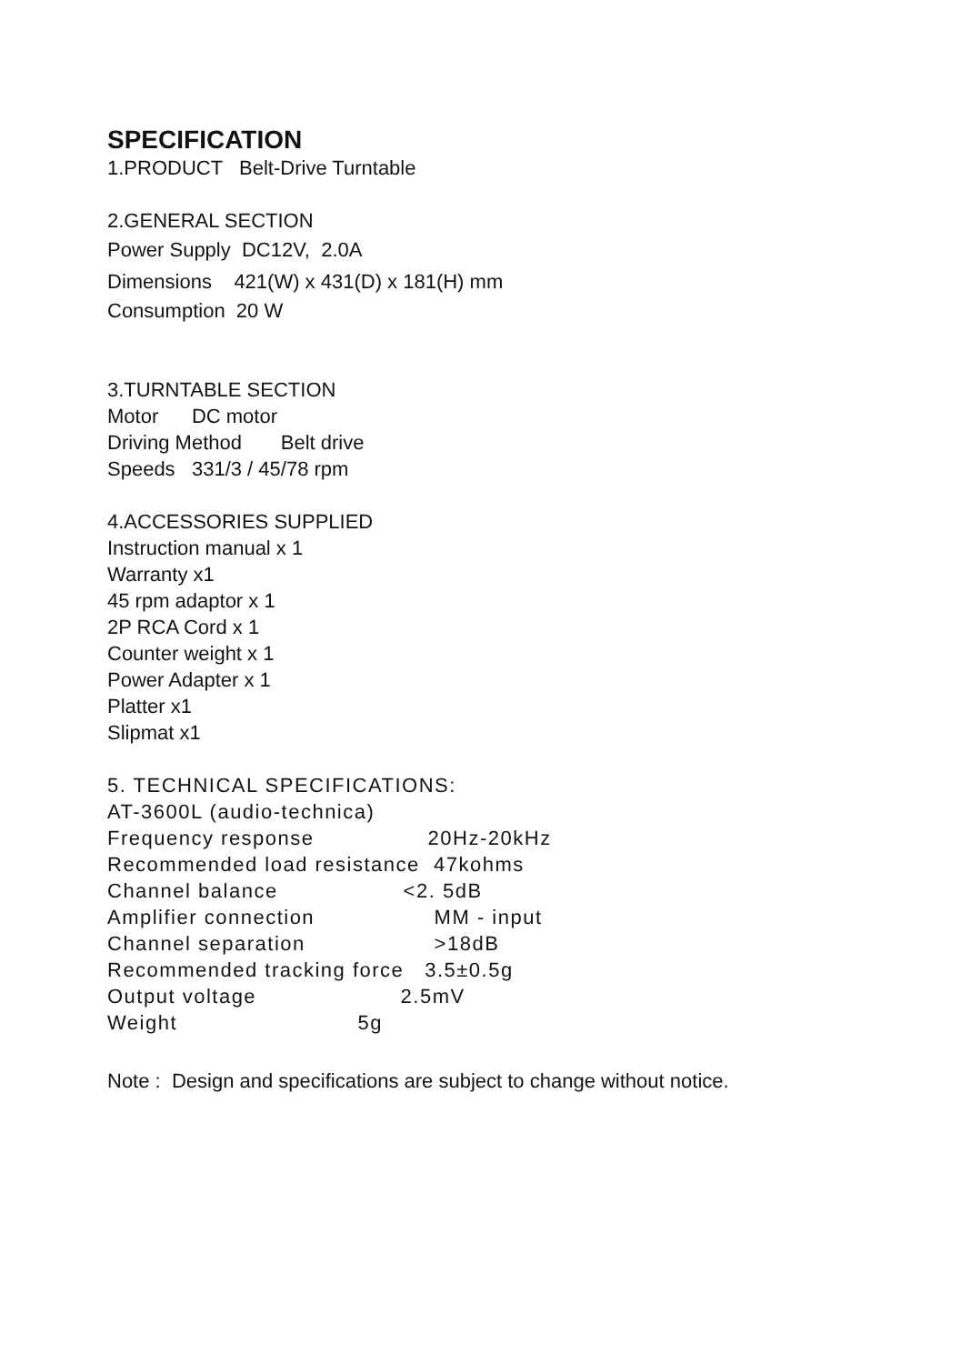SPECIFICATION
1.PRODUCT Belt-Drive Turntable
2.GENERAL SECTION
Power Supply DC12V, 2.0A
Dimensions 421(W) x 431(D) x 181(H) mm
Consumption 20 W
3.TURNTABLE SECTION
Motor DC motor
Driving Method Belt drive
Speeds 331/3 / 45/78 rpm
4.ACCESSORIES SUPPLIED
Instruction manual x 1
Warranty x1
45 rpm adaptor x 1
2P RCA Cord x 1
Counter weight x 1
Power Adapter x 1
Platter x1
Slipmat x1
5. TECHNICAL SPECIFICATIONS:
AT-3600L (audio-technica)
Frequency response 20Hz-20kHz
Recommended load resistance 47kohms
Channel balance <2. 5dB
Amplifier connection MM - input
Channel separation >18dB
Recommended tracking force 3.5±0.5g
Output voltage 2.5mV
Weight 5g
Note : Design and specifications are subject to change without notice.